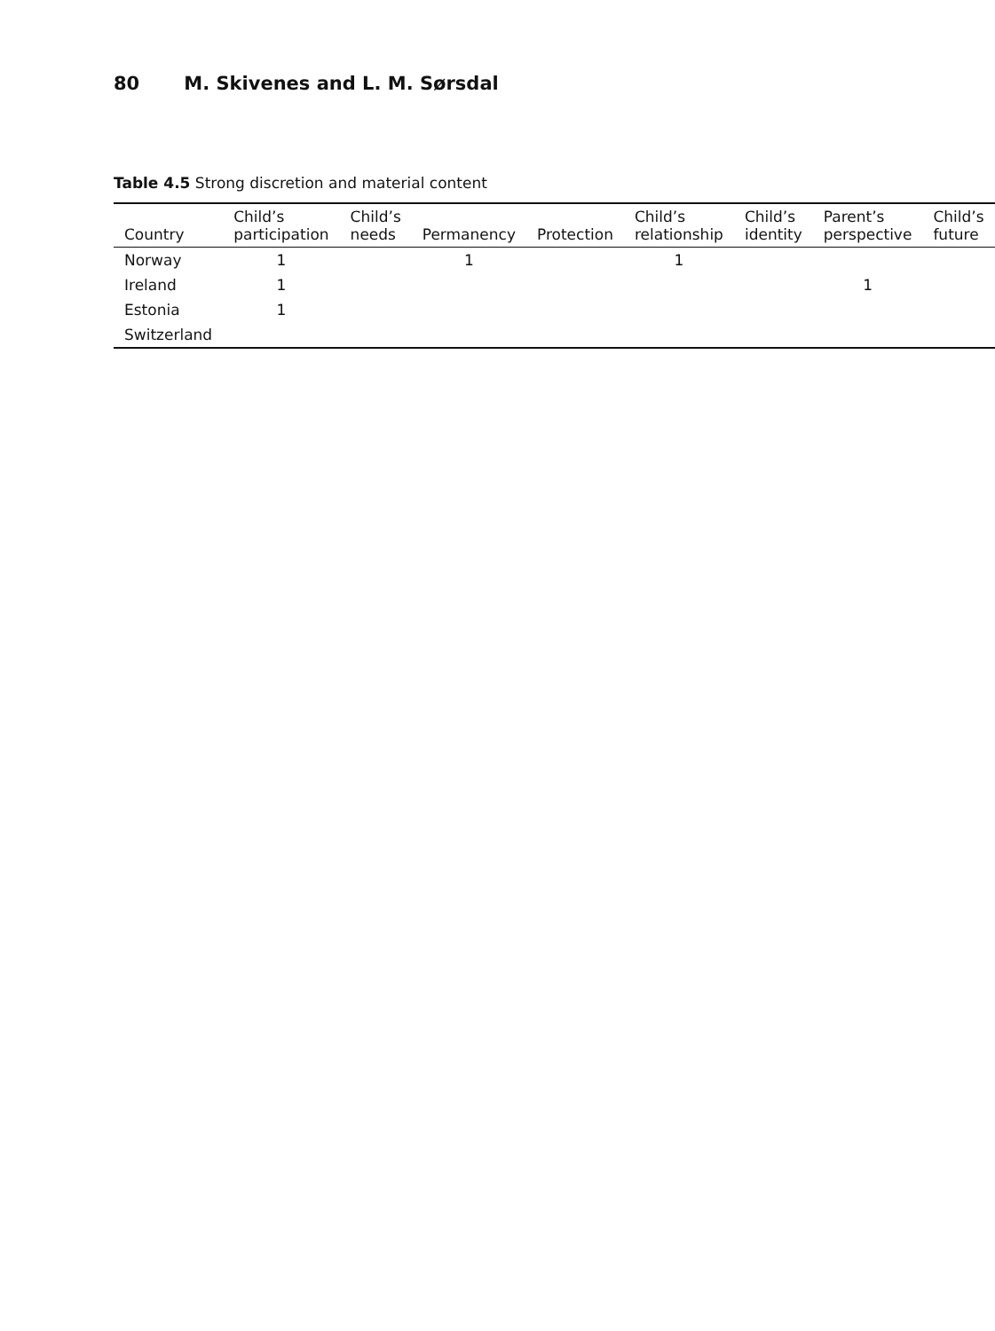80 M. Skivenes and L. M. Sørsdal
Table 4.5 Strong discretion and material content
| Country | Child’s participation | Child’s needs | Permanency | Protection | Child’s relationship | Child’s identity | Parent’s perspective | Child’s future |
| --- | --- | --- | --- | --- | --- | --- | --- | --- |
| Norway | 1 | | 1 | | 1 | | | |
| Ireland | 1 | | | | | | 1 | |
| Estonia | 1 | | | | | | | |
| Switzerland | | | | | | | | |